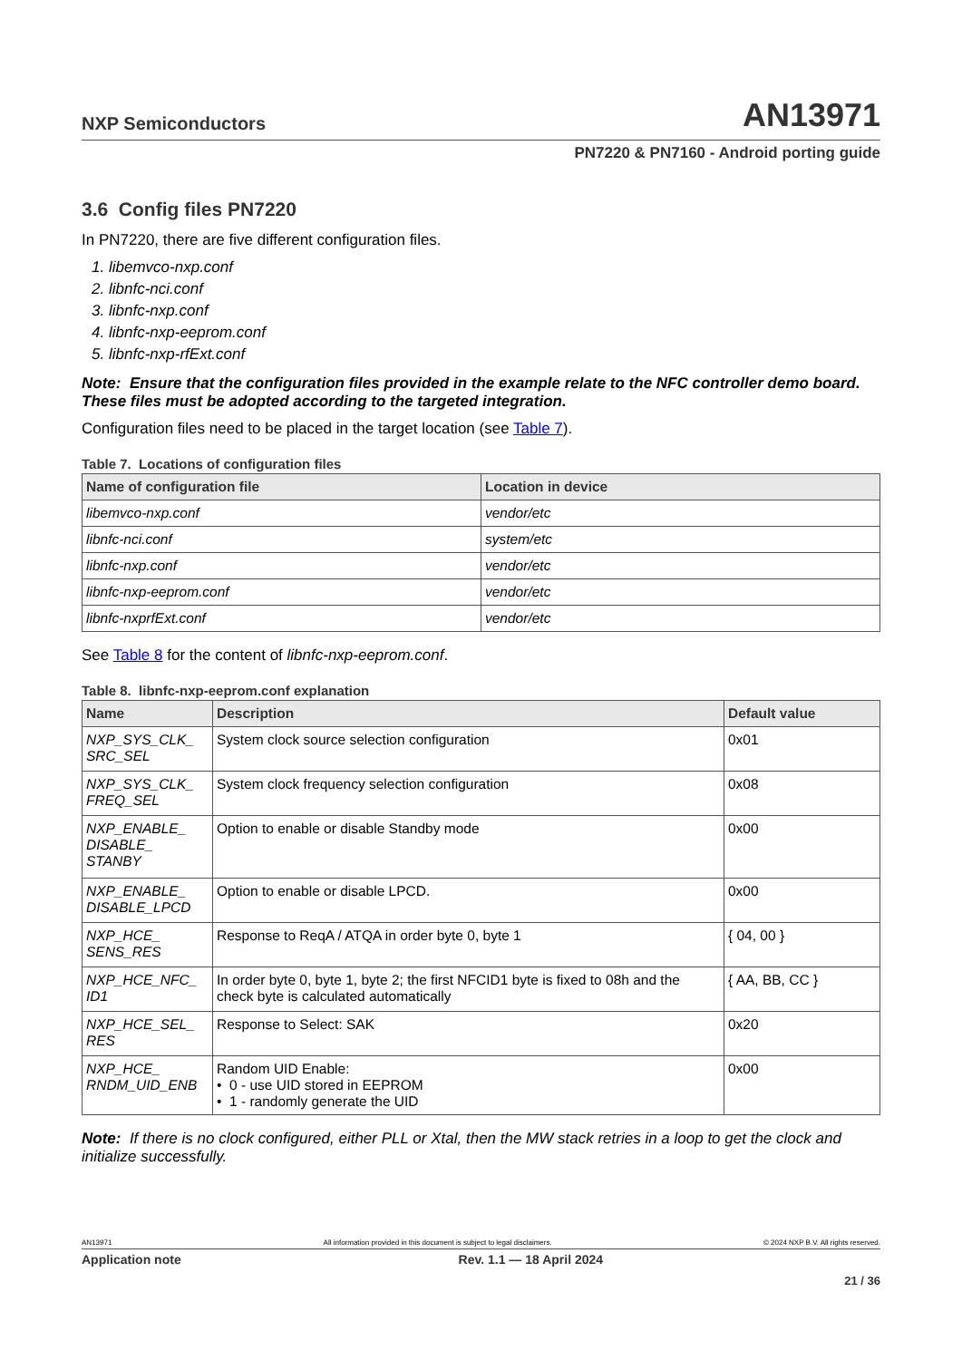NXP Semiconductors AN13971
PN7220 & PN7160 - Android porting guide
3.6 Config files PN7220
In PN7220, there are five different configuration files.
1. libemvco-nxp.conf
2. libnfc-nci.conf
3. libnfc-nxp.conf
4. libnfc-nxp-eeprom.conf
5. libnfc-nxp-rfExt.conf
Note: Ensure that the configuration files provided in the example relate to the NFC controller demo board. These files must be adopted according to the targeted integration.
Configuration files need to be placed in the target location (see Table 7).
Table 7. Locations of configuration files
| Name of configuration file | Location in device |
| --- | --- |
| libemvco-nxp.conf | vendor/etc |
| libnfc-nci.conf | system/etc |
| libnfc-nxp.conf | vendor/etc |
| libnfc-nxp-eeprom.conf | vendor/etc |
| libnfc-nxprfExt.conf | vendor/etc |
See Table 8 for the content of libnfc-nxp-eeprom.conf.
Table 8. libnfc-nxp-eeprom.conf explanation
| Name | Description | Default value |
| --- | --- | --- |
| NXP_SYS_CLK_ SRC_SEL | System clock source selection configuration | 0x01 |
| NXP_SYS_CLK_ FREQ_SEL | System clock frequency selection configuration | 0x08 |
| NXP_ENABLE_ DISABLE_ STANBY | Option to enable or disable Standby mode | 0x00 |
| NXP_ENABLE_ DISABLE_LPCD | Option to enable or disable LPCD. | 0x00 |
| NXP_HCE_ SENS_RES | Response to ReqA / ATQA in order byte 0, byte 1 | { 04, 00 } |
| NXP_HCE_NFC_ ID1 | In order byte 0, byte 1, byte 2; the first NFCID1 byte is fixed to 08h and the check byte is calculated automatically | { AA, BB, CC } |
| NXP_HCE_SEL_ RES | Response to Select: SAK | 0x20 |
| NXP_HCE_ RNDM_UID_ENB | Random UID Enable: • 0 - use UID stored in EEPROM • 1 - randomly generate the UID | 0x00 |
Note: If there is no clock configured, either PLL or Xtal, then the MW stack retries in a loop to get the clock and initialize successfully.
AN13971 All information provided in this document is subject to legal disclaimers. © 2024 NXP B.V. All rights reserved.
Application note Rev. 1.1 — 18 April 2024
21 / 36